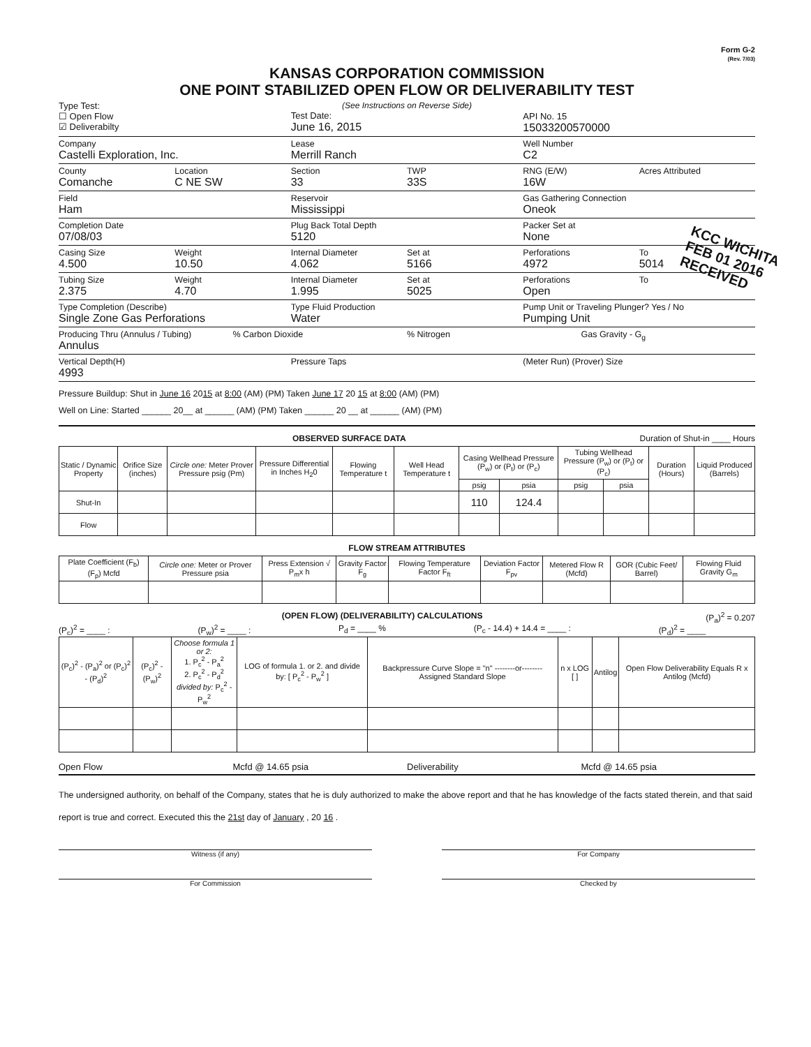Form G-2
(Rev. 7/03)
KANSAS CORPORATION COMMISSION
ONE POINT STABILIZED OPEN FLOW OR DELIVERABILITY TEST
Type Test:
☐ Open Flow
☑ Deliverabilty
(See Instructions on Reverse Side)
Test Date:
June 16, 2015
API No. 15
15033200570000
Company
Castelli Exploration, Inc.
Lease
Merrill Ranch
Well Number
C2
County
Comanche
Location
C NE SW
Section
33
TWP
33S
RNG (E/W)
16W
Acres Attributed
Field
Ham
Reservoir
Mississippi
Gas Gathering Connection
Oneok
Completion Date
07/08/03
Plug Back Total Depth
5120
Packer Set at
None
Casing Size
4.500
Weight
10.50
Internal Diameter
4.062
Set at
5166
Perforations
4972
To
5014
Tubing Size
2.375
Weight
4.70
Internal Diameter
1.995
Set at
5025
Perforations
Open
To
Type Completion (Describe)
Single Zone Gas Perforations
Type Fluid Production
Water
Pump Unit or Traveling Plunger? Yes / No
Pumping Unit
Producing Thru (Annulus / Tubing)
Annulus
% Carbon Dioxide % Nitrogen Gas Gravity - G<sub>g</sub>
Vertical Depth(H)
4993
Pressure Taps (Meter Run) (Prover) Size
Pressure Buildup: Shut in June 16 2015 at 8:00 (AM) (PM) Taken June 17 20 15 at 8:00 (AM) (PM)
Well on Line: Started ______ 20__ at ______ (AM) (PM) Taken ______ 20 __ at ______ (AM) (PM)
OBSERVED SURFACE DATA Duration of Shut-in ____ Hours
| Static / Dynamic Property | Orifice Size (inches) | Circle one: Meter Prover Pressure psig (Pm) | Pressure Differential in Inches H<sub>2</sub>0 | Flowing Temperature t | Well Head Temperature t | Casing Wellhead Pressure (P<sub>w</sub>) or (P<sub>t</sub>) or (P<sub>c</sub>) | | Tubing Wellhead Pressure (P<sub>w</sub>) or (P<sub>t</sub>) or (P<sub>c</sub>) | | Duration (Hours) | Liquid Produced (Barrels) |
| --- | --- | --- | --- | --- | --- | --- | --- | --- | --- | --- | --- |
| | | | | | | psig | psia | psig | psia | | |
| Shut-In | | | | | | 110 | 124.4 | | | | |
| Flow | | | | | | | | | | | |
FLOW STREAM ATTRIBUTES
| Plate Coefficient (F<sub>b</sub>) (F<sub>p</sub>) Mcfd | Circle one: Meter or Prover Pressure psia | Press Extension √ P<sub>m</sub>x h | Gravity Factor F<sub>g</sub> | Flowing Temperature Factor F<sub>ft</sub> | Deviation Factor F<sub>pv</sub> | Metered Flow R (Mcfd) | GOR (Cubic Feet/ Barrel) | Flowing Fluid Gravity G<sub>m</sub> |
| --- | --- | --- | --- | --- | --- | --- | --- | --- |
(OPEN FLOW) (DELIVERABILITY) CALCULATIONS (P<sub>a</sub>)<sup>2</sup> = 0.207
(P<sub>c</sub>)<sup>2</sup> = ____ : (P<sub>w</sub>)<sup>2</sup> = ____ : P<sub>d</sub> = ____ % (P<sub>c</sub> - 14.4) + 14.4 = ____ : (P<sub>d</sub>)<sup>2</sup> = ____
| (P<sub>c</sub>)<sup>2</sup> - (P<sub>a</sub>)<sup>2</sup> or (P<sub>c</sub>)<sup>2</sup> - (P<sub>d</sub>)<sup>2</sup> | (P<sub>c</sub>)<sup>2</sup> - (P<sub>w</sub>)<sup>2</sup> | Choose formula 1 or 2: 1. P<sub>c</sub><sup>2</sup> - P<sub>a</sub><sup>2</sup> 2. P<sub>c</sub><sup>2</sup> - P<sub>d</sub><sup>2</sup> divided by: P<sub>c</sub><sup>2</sup> - P<sub>w</sub><sup>2</sup> | LOG of formula 1. or 2. and divide by: [ P<sub>c</sub><sup>2</sup> - P<sub>w</sub><sup>2</sup> ] | Backpressure Curve Slope = "n" --------or-------- Assigned Standard Slope | n x LOG [ ] | Antilog | Open Flow Deliverability Equals R x Antilog (Mcfd) |
| --- | --- | --- | --- | --- | --- | --- | --- |
Open Flow Mcfd @ 14.65 psia Deliverability Mcfd @ 14.65 psia
The undersigned authority, on behalf of the Company, states that he is duly authorized to make the above report and that he has knowledge of the facts stated therein, and that said report is true and correct. Executed this the 21st day of January , 20 16 .
Witness (if any) For Company
For Commission Checked by
KCC WICHITA
FEB 01 2016
RECEIVED